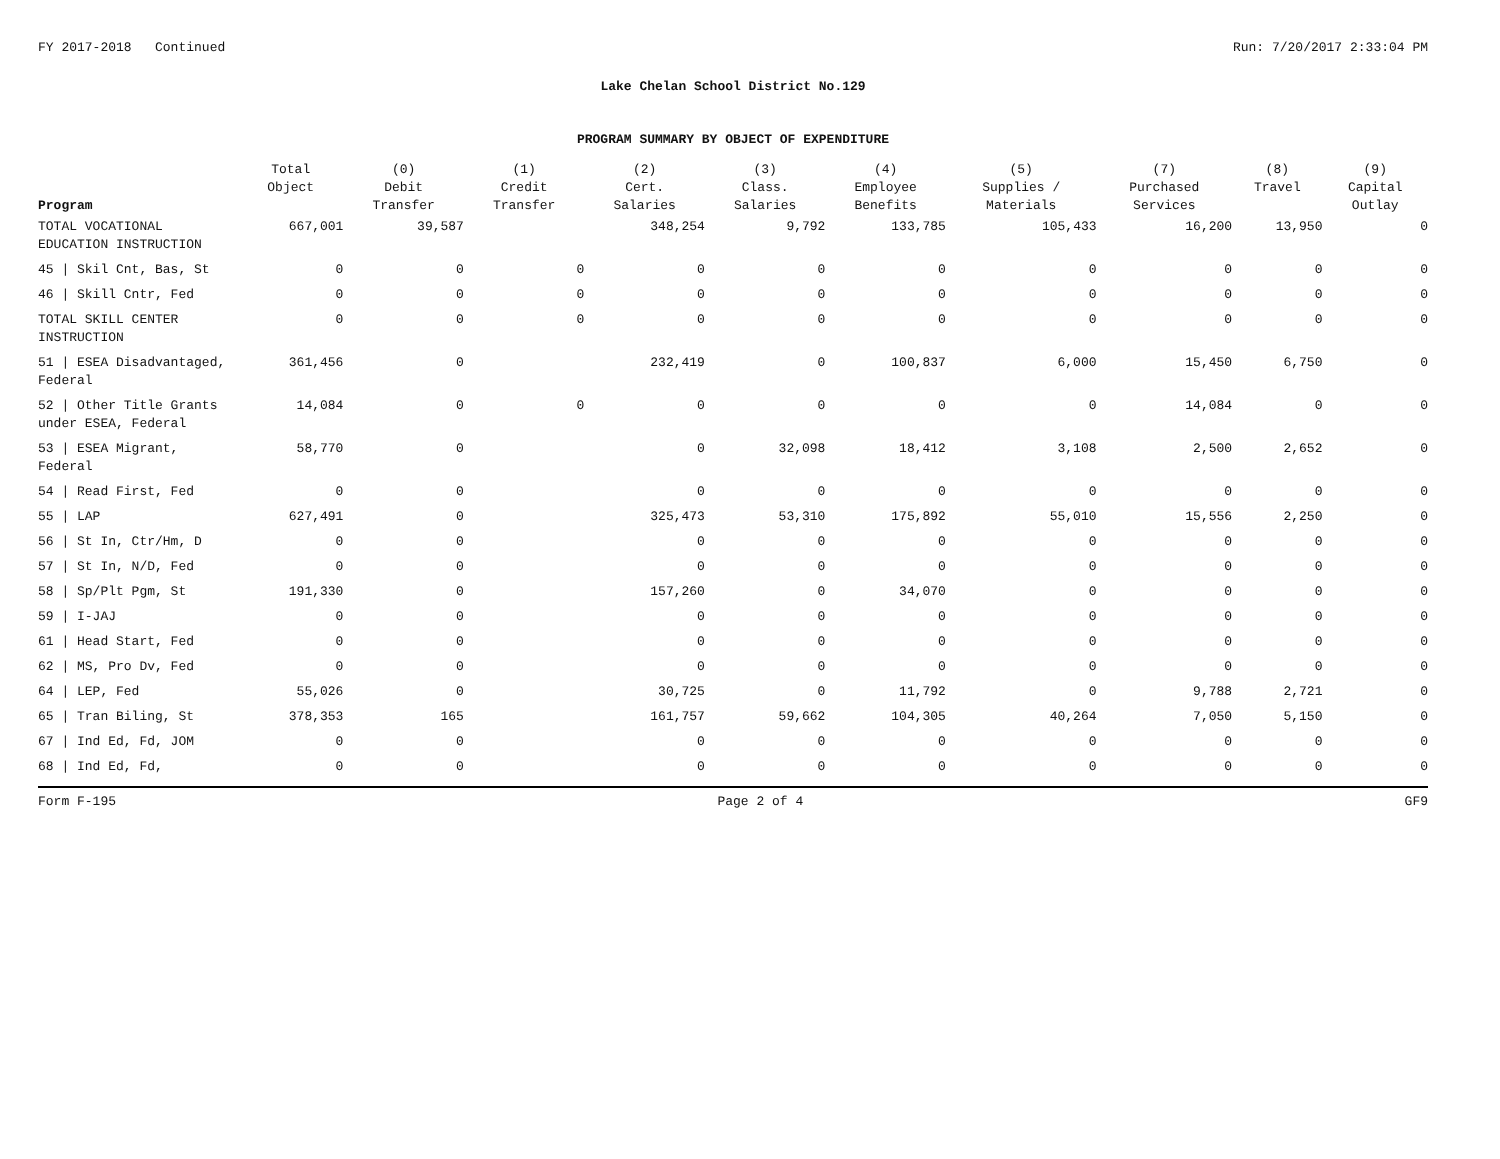FY 2017-2018 Continued Run: 7/20/2017 2:33:04 PM
Lake Chelan School District No.129
PROGRAM SUMMARY BY OBJECT OF EXPENDITURE
| Program | Total Object | (0) Debit Transfer | (1) Credit Transfer | (2) Cert. Salaries | (3) Class. Salaries | (4) Employee Benefits | (5) Supplies / Materials | (7) Purchased Services | (8) Travel | (9) Capital Outlay |
| --- | --- | --- | --- | --- | --- | --- | --- | --- | --- | --- |
| TOTAL VOCATIONAL EDUCATION INSTRUCTION | 667,001 | 39,587 | | 348,254 | 9,792 | 133,785 | 105,433 | 16,200 | 13,950 | 0 |
| 45 / Skil Cnt, Bas, St | 0 | 0 | 0 | 0 | 0 | 0 | 0 | 0 | 0 | 0 |
| 46 / Skill Cntr, Fed | 0 | 0 | 0 | 0 | 0 | 0 | 0 | 0 | 0 | 0 |
| TOTAL SKILL CENTER INSTRUCTION | 0 | 0 | 0 | 0 | 0 | 0 | 0 | 0 | 0 | 0 |
| 51 / ESEA Disadvantaged, Federal | 361,456 | 0 | | 232,419 | 0 | 100,837 | 6,000 | 15,450 | 6,750 | 0 |
| 52 / Other Title Grants under ESEA, Federal | 14,084 | 0 | 0 | 0 | 0 | 0 | 0 | 14,084 | 0 | 0 |
| 53 / ESEA Migrant, Federal | 58,770 | 0 | | 0 | 32,098 | 18,412 | 3,108 | 2,500 | 2,652 | 0 |
| 54 / Read First, Fed | 0 | 0 | | 0 | 0 | 0 | 0 | 0 | 0 | 0 |
| 55 / LAP | 627,491 | 0 | | 325,473 | 53,310 | 175,892 | 55,010 | 15,556 | 2,250 | 0 |
| 56 / St In, Ctr/Hm, D | 0 | 0 | | 0 | 0 | 0 | 0 | 0 | 0 | 0 |
| 57 / St In, N/D, Fed | 0 | 0 | | 0 | 0 | 0 | 0 | 0 | 0 | 0 |
| 58 / Sp/Plt Pgm, St | 191,330 | 0 | | 157,260 | 0 | 34,070 | 0 | 0 | 0 | 0 |
| 59 / I-JAJ | 0 | 0 | | 0 | 0 | 0 | 0 | 0 | 0 | 0 |
| 61 / Head Start, Fed | 0 | 0 | | 0 | 0 | 0 | 0 | 0 | 0 | 0 |
| 62 / MS, Pro Dv, Fed | 0 | 0 | | 0 | 0 | 0 | 0 | 0 | 0 | 0 |
| 64 / LEP, Fed | 55,026 | 0 | | 30,725 | 0 | 11,792 | 0 | 9,788 | 2,721 | 0 |
| 65 / Tran Biling, St | 378,353 | 165 | | 161,757 | 59,662 | 104,305 | 40,264 | 7,050 | 5,150 | 0 |
| 67 / Ind Ed, Fd, JOM | 0 | 0 | | 0 | 0 | 0 | 0 | 0 | 0 | 0 |
| 68 / Ind Ed, Fd, | 0 | 0 | | 0 | 0 | 0 | 0 | 0 | 0 | 0 |
Form F-195 Page 2 of 4 GF9